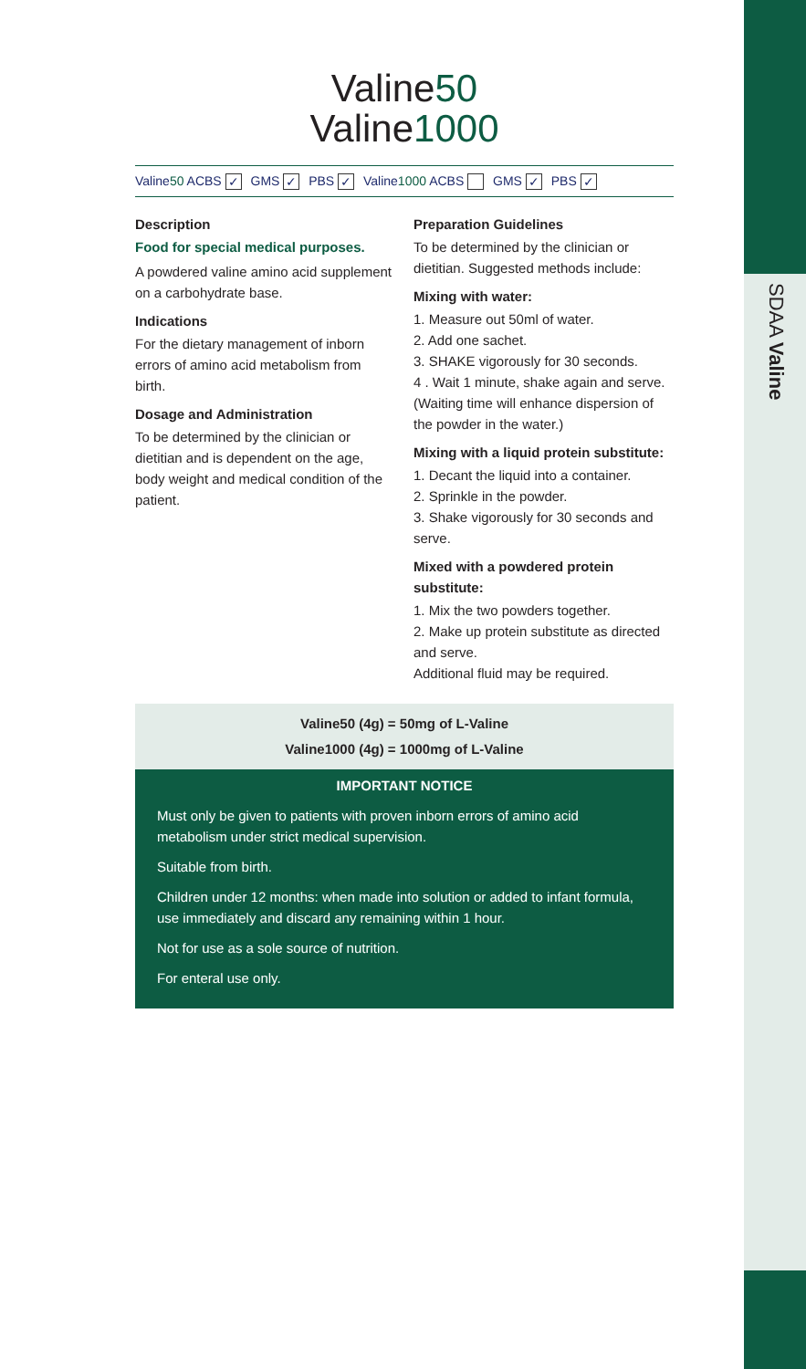SDAA Valine
Valine50
Valine1000
Valine50 ACBS ✓ GMS ✓ PBS ✓ Valine1000 ACBS GMS ✓ PBS ✓
Description
Food for special medical purposes.
A powdered valine amino acid supplement on a carbohydrate base.
Indications
For the dietary management of inborn errors of amino acid metabolism from birth.
Dosage and Administration
To be determined by the clinician or dietitian and is dependent on the age, body weight and medical condition of the patient.
Preparation Guidelines
To be determined by the clinician or dietitian. Suggested methods include:
Mixing with water:
1. Measure out 50ml of water.
2. Add one sachet.
3. SHAKE vigorously for 30 seconds.
4 . Wait 1 minute, shake again and serve. (Waiting time will enhance dispersion of the powder in the water.)
Mixing with a liquid protein substitute:
1. Decant the liquid into a container.
2. Sprinkle in the powder.
3. Shake vigorously for 30 seconds and serve.
Mixed with a powdered protein substitute:
1. Mix the two powders together.
2. Make up protein substitute as directed and serve.
Additional fluid may be required.
Valine50 (4g) = 50mg of L-Valine
Valine1000 (4g) = 1000mg of L-Valine
IMPORTANT NOTICE
Must only be given to patients with proven inborn errors of amino acid metabolism under strict medical supervision.
Suitable from birth.
Children under 12 months: when made into solution or added to infant formula, use immediately and discard any remaining within 1 hour.
Not for use as a sole source of nutrition.
For enteral use only.